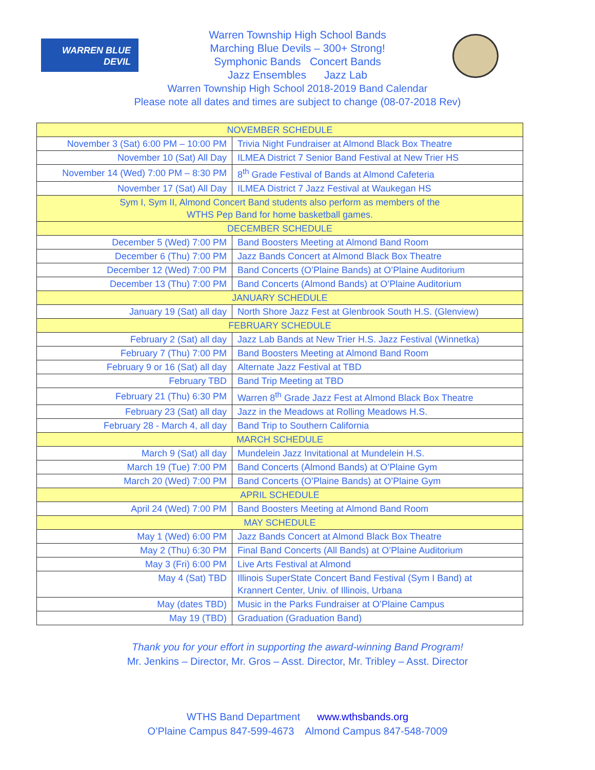WARREN BLUE DEVIL
Warren Township High School Bands
Marching Blue Devils – 300+ Strong!
Symphonic Bands Concert Bands
Jazz Ensembles Jazz Lab
Warren Township High School 2018-2019 Band Calendar
Please note all dates and times are subject to change (08-07-2018 Rev)
| NOVEMBER SCHEDULE | |
| November 3 (Sat) 6:00 PM – 10:00 PM | Trivia Night Fundraiser at Almond Black Box Theatre |
| November 10 (Sat) All Day | ILMEA District 7 Senior Band Festival at New Trier HS |
| November 14 (Wed) 7:00 PM – 8:30 PM | 8<sup>th</sup> Grade Festival of Bands at Almond Cafeteria |
| November 17 (Sat) All Day | ILMEA District 7 Jazz Festival at Waukegan HS |
| Sym I, Sym II, Almond Concert Band students also perform as members of the WTHS Pep Band for home basketball games. | |
| DECEMBER SCHEDULE | |
| December 5 (Wed) 7:00 PM | Band Boosters Meeting at Almond Band Room |
| December 6 (Thu) 7:00 PM | Jazz Bands Concert at Almond Black Box Theatre |
| December 12 (Wed) 7:00 PM | Band Concerts (O’Plaine Bands) at O’Plaine Auditorium |
| December 13 (Thu) 7:00 PM | Band Concerts (Almond Bands) at O’Plaine Auditorium |
| JANUARY SCHEDULE | |
| January 19 (Sat) all day | North Shore Jazz Fest at Glenbrook South H.S. (Glenview) |
| FEBRUARY SCHEDULE | |
| February 2 (Sat) all day | Jazz Lab Bands at New Trier H.S. Jazz Festival (Winnetka) |
| February 7 (Thu) 7:00 PM | Band Boosters Meeting at Almond Band Room |
| February 9 or 16 (Sat) all day | Alternate Jazz Festival at TBD |
| February TBD | Band Trip Meeting at TBD |
| February 21 (Thu) 6:30 PM | Warren 8<sup>th</sup> Grade Jazz Fest at Almond Black Box Theatre |
| February 23 (Sat) all day | Jazz in the Meadows at Rolling Meadows H.S. |
| February 28 - March 4, all day | Band Trip to Southern California |
| MARCH SCHEDULE | |
| March 9 (Sat) all day | Mundelein Jazz Invitational at Mundelein H.S. |
| March 19 (Tue) 7:00 PM | Band Concerts (Almond Bands) at O’Plaine Gym |
| March 20 (Wed) 7:00 PM | Band Concerts (O’Plaine Bands) at O’Plaine Gym |
| APRIL SCHEDULE | |
| April 24 (Wed) 7:00 PM | Band Boosters Meeting at Almond Band Room |
| MAY SCHEDULE | |
| May 1 (Wed) 6:00 PM | Jazz Bands Concert at Almond Black Box Theatre |
| May 2 (Thu) 6:30 PM | Final Band Concerts (All Bands) at O’Plaine Auditorium |
| May 3 (Fri) 6:00 PM | Live Arts Festival at Almond |
| May 4 (Sat) TBD | Illinois SuperState Concert Band Festival (Sym I Band) at Krannert Center, Univ. of Illinois, Urbana |
| May (dates TBD) | Music in the Parks Fundraiser at O’Plaine Campus |
| May 19 (TBD) | Graduation (Graduation Band) |
Thank you for your effort in supporting the award-winning Band Program!
Mr. Jenkins – Director, Mr. Gros – Asst. Director, Mr. Tribley – Asst. Director
WTHS Band Department www.wthsbands.org
O’Plaine Campus 847-599-4673 Almond Campus 847-548-7009